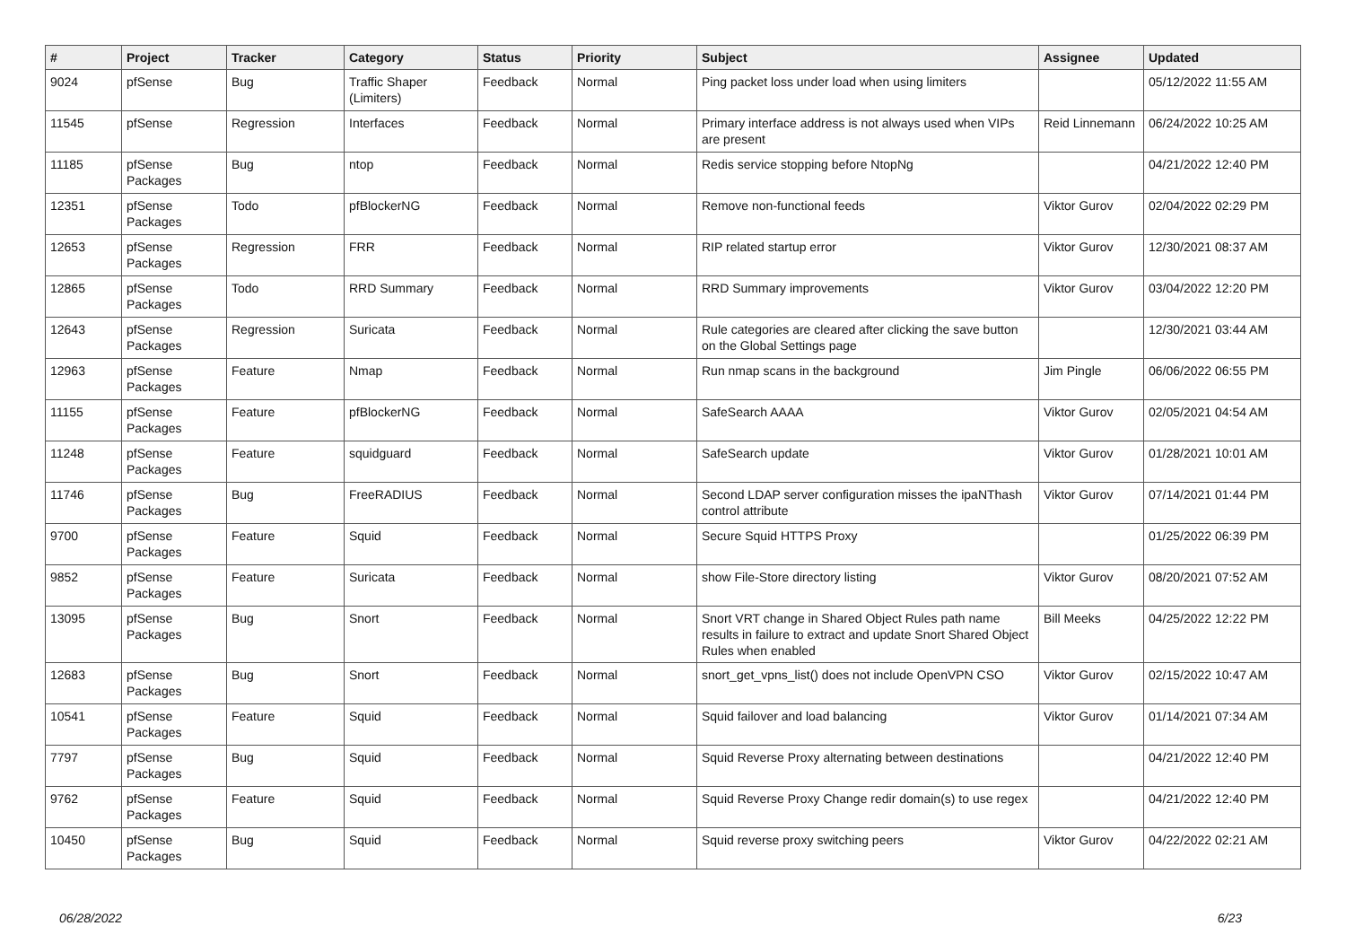| # | Project | Tracker | Category | Status | Priority | Subject | Assignee | Updated |
| --- | --- | --- | --- | --- | --- | --- | --- | --- |
| 9024 | pfSense | Bug | Traffic Shaper (Limiters) | Feedback | Normal | Ping packet loss under load when using limiters | | 05/12/2022 11:55 AM |
| 11545 | pfSense | Regression | Interfaces | Feedback | Normal | Primary interface address is not always used when VIPs are present | Reid Linnemann | 06/24/2022 10:25 AM |
| 11185 | pfSense Packages | Bug | ntop | Feedback | Normal | Redis service stopping before NtopNg | | 04/21/2022 12:40 PM |
| 12351 | pfSense Packages | Todo | pfBlockerNG | Feedback | Normal | Remove non-functional feeds | Viktor Gurov | 02/04/2022 02:29 PM |
| 12653 | pfSense Packages | Regression | FRR | Feedback | Normal | RIP related startup error | Viktor Gurov | 12/30/2021 08:37 AM |
| 12865 | pfSense Packages | Todo | RRD Summary | Feedback | Normal | RRD Summary improvements | Viktor Gurov | 03/04/2022 12:20 PM |
| 12643 | pfSense Packages | Regression | Suricata | Feedback | Normal | Rule categories are cleared after clicking the save button on the Global Settings page | | 12/30/2021 03:44 AM |
| 12963 | pfSense Packages | Feature | Nmap | Feedback | Normal | Run nmap scans in the background | Jim Pingle | 06/06/2022 06:55 PM |
| 11155 | pfSense Packages | Feature | pfBlockerNG | Feedback | Normal | SafeSearch AAAA | Viktor Gurov | 02/05/2021 04:54 AM |
| 11248 | pfSense Packages | Feature | squidguard | Feedback | Normal | SafeSearch update | Viktor Gurov | 01/28/2021 10:01 AM |
| 11746 | pfSense Packages | Bug | FreeRADIUS | Feedback | Normal | Second LDAP server configuration misses the ipaNThash control attribute | Viktor Gurov | 07/14/2021 01:44 PM |
| 9700 | pfSense Packages | Feature | Squid | Feedback | Normal | Secure Squid HTTPS Proxy | | 01/25/2022 06:39 PM |
| 9852 | pfSense Packages | Feature | Suricata | Feedback | Normal | show File-Store directory listing | Viktor Gurov | 08/20/2021 07:52 AM |
| 13095 | pfSense Packages | Bug | Snort | Feedback | Normal | Snort VRT change in Shared Object Rules path name results in failure to extract and update Snort Shared Object Rules when enabled | Bill Meeks | 04/25/2022 12:22 PM |
| 12683 | pfSense Packages | Bug | Snort | Feedback | Normal | snort_get_vpns_list() does not include OpenVPN CSO | Viktor Gurov | 02/15/2022 10:47 AM |
| 10541 | pfSense Packages | Feature | Squid | Feedback | Normal | Squid failover and load balancing | Viktor Gurov | 01/14/2021 07:34 AM |
| 7797 | pfSense Packages | Bug | Squid | Feedback | Normal | Squid Reverse Proxy alternating between destinations | | 04/21/2022 12:40 PM |
| 9762 | pfSense Packages | Feature | Squid | Feedback | Normal | Squid Reverse Proxy Change redir domain(s) to use regex | | 04/21/2022 12:40 PM |
| 10450 | pfSense Packages | Bug | Squid | Feedback | Normal | Squid reverse proxy switching peers | Viktor Gurov | 04/22/2022 02:21 AM |
06/28/2022 6/23